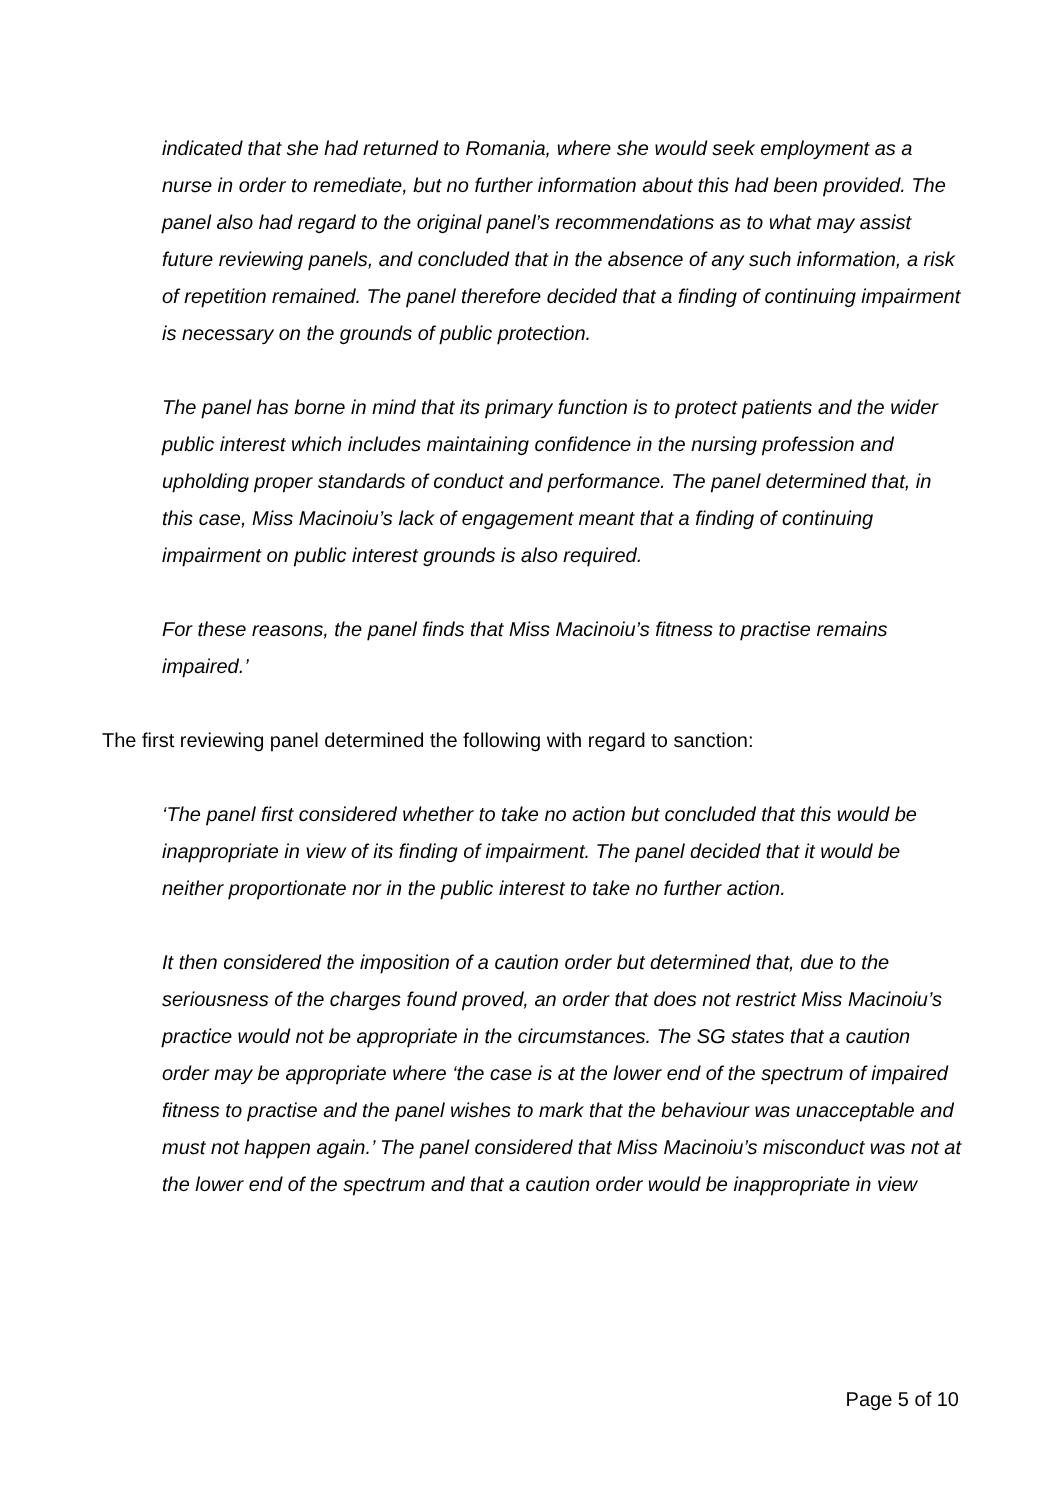indicated that she had returned to Romania, where she would seek employment as a nurse in order to remediate, but no further information about this had been provided. The panel also had regard to the original panel’s recommendations as to what may assist future reviewing panels, and concluded that in the absence of any such information, a risk of repetition remained. The panel therefore decided that a finding of continuing impairment is necessary on the grounds of public protection.
The panel has borne in mind that its primary function is to protect patients and the wider public interest which includes maintaining confidence in the nursing profession and upholding proper standards of conduct and performance. The panel determined that, in this case, Miss Macinoiu’s lack of engagement meant that a finding of continuing impairment on public interest grounds is also required.
For these reasons, the panel finds that Miss Macinoiu’s fitness to practise remains impaired.’
The first reviewing panel determined the following with regard to sanction:
‘The panel first considered whether to take no action but concluded that this would be inappropriate in view of its finding of impairment. The panel decided that it would be neither proportionate nor in the public interest to take no further action.
It then considered the imposition of a caution order but determined that, due to the seriousness of the charges found proved, an order that does not restrict Miss Macinoiu’s practice would not be appropriate in the circumstances. The SG states that a caution order may be appropriate where ‘the case is at the lower end of the spectrum of impaired fitness to practise and the panel wishes to mark that the behaviour was unacceptable and must not happen again.’ The panel considered that Miss Macinoiu’s misconduct was not at the lower end of the spectrum and that a caution order would be inappropriate in view
Page 5 of 10